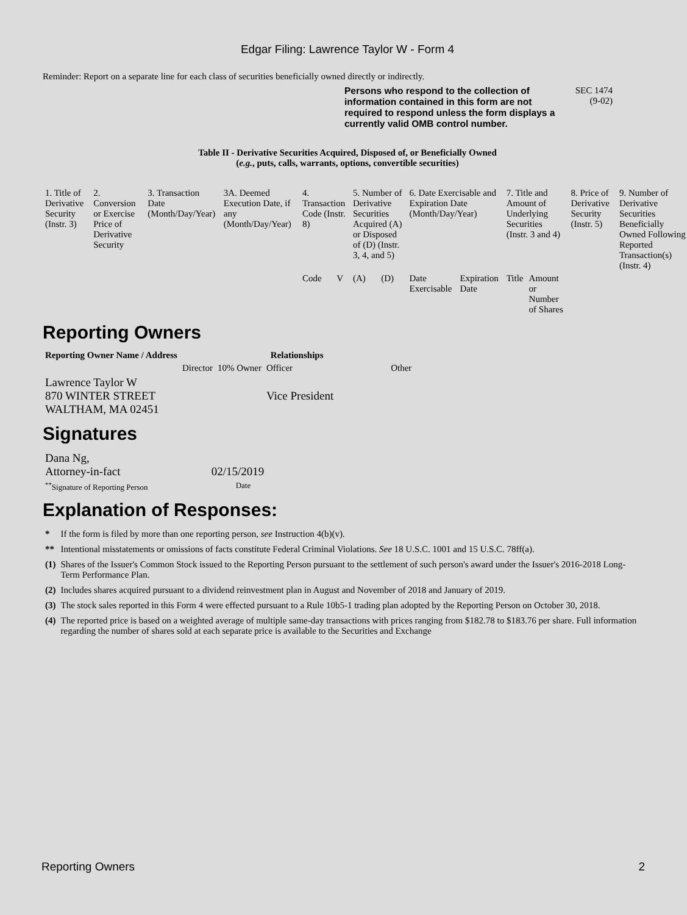Edgar Filing: Lawrence Taylor W - Form 4
Reminder: Report on a separate line for each class of securities beneficially owned directly or indirectly.
Persons who respond to the collection of information contained in this form are not required to respond unless the form displays a currently valid OMB control number.
SEC 1474
(9-02)
Table II - Derivative Securities Acquired, Disposed of, or Beneficially Owned
(e.g., puts, calls, warrants, options, convertible securities)
| 1. Title of Derivative Security (Instr. 3) | 2. Conversion or Exercise Price of Derivative Security | 3. Transaction Date (Month/Day/Year) | 3A. Deemed Execution Date, if any (Month/Day/Year) | 4. Transaction Code (Instr. 8) | | 5. Number of Derivative Securities Acquired (A) or Disposed of (D) (Instr. 3, 4, and 5) | | 6. Date Exercisable and Expiration Date (Month/Day/Year) | | 7. Title and Amount of Underlying Securities (Instr. 3 and 4) | | 8. Price of Derivative Security (Instr. 5) | 9. Number of Derivative Securities Beneficially Owned Following Reported Transaction(s) (Instr. 4) |
| --- | --- | --- | --- | --- | --- | --- | --- | --- | --- | --- | --- | --- | --- |
| | | | | Code | V | (A) | (D) | Date Exercisable | Expiration Date | Title | Amount or Number of Shares | | |
Reporting Owners
| Reporting Owner Name / Address | Relationships | | | |
| --- | --- | --- | --- | --- |
| | Director | 10% Owner | Officer | Other |
| Lawrence Taylor W 870 WINTER STREET WALTHAM, MA 02451 | | | Vice President | |
Signatures
| Dana Ng, Attorney-in-fact | 02/15/2019 |
| <sup>**</sup> Signature of Reporting Person | Date |
Explanation of Responses:
| * | If the form is filed by more than one reporting person, see Instruction 4(b)(v). |
| ** | Intentional misstatements or omissions of facts constitute Federal Criminal Violations. See 18 U.S.C. 1001 and 15 U.S.C. 78ff(a). |
| (1) | Shares of the Issuer's Common Stock issued to the Reporting Person pursuant to the settlement of such person's award under the Issuer's 2016-2018 Long-Term Performance Plan. |
| (2) | Includes shares acquired pursuant to a dividend reinvestment plan in August and November of 2018 and January of 2019. |
| (3) | The stock sales reported in this Form 4 were effected pursuant to a Rule 10b5-1 trading plan adopted by the Reporting Person on October 30, 2018. |
| (4) | The reported price is based on a weighted average of multiple same-day transactions with prices ranging from $182.78 to $183.76 per share. Full information regarding the number of shares sold at each separate price is available to the Securities and Exchange |
Reporting Owners 2